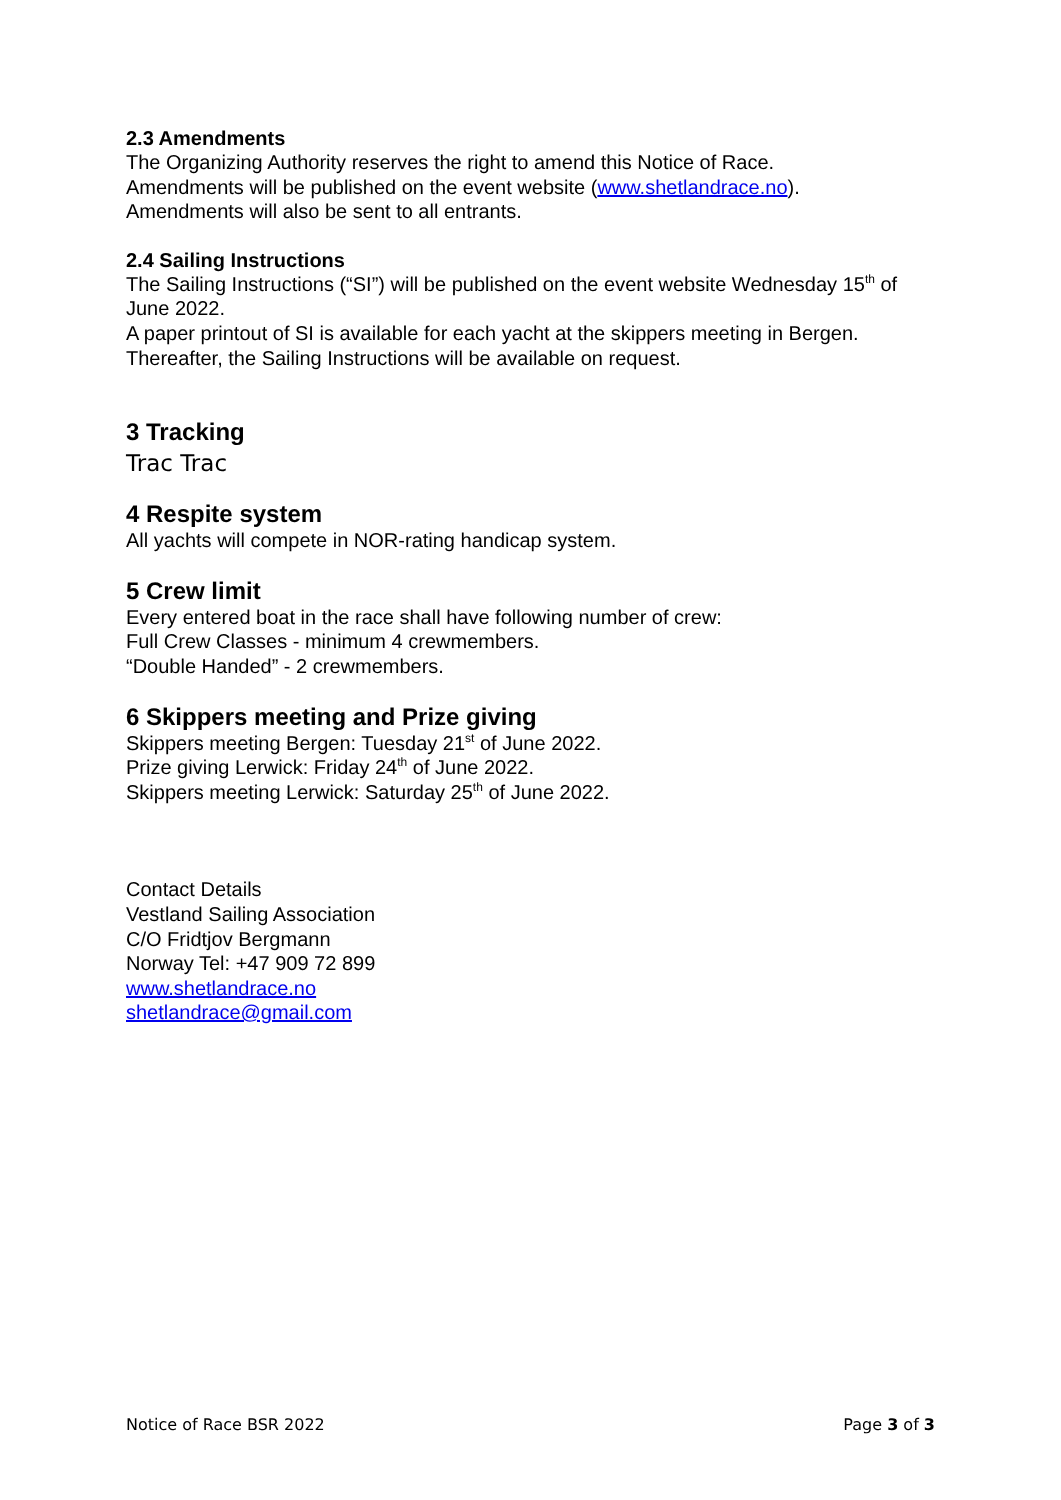2.3 Amendments
The Organizing Authority reserves the right to amend this Notice of Race.
Amendments will be published on the event website (www.shetlandrace.no).
Amendments will also be sent to all entrants.
2.4 Sailing Instructions
The Sailing Instructions (“SI”) will be published on the event website Wednesday 15<sup>th</sup> of June 2022.
A paper printout of SI is available for each yacht at the skippers meeting in Bergen.
Thereafter, the Sailing Instructions will be available on request.
3 Tracking
Trac Trac
4 Respite system
All yachts will compete in NOR-rating handicap system.
5 Crew limit
Every entered boat in the race shall have following number of crew:
Full Crew Classes - minimum 4 crewmembers.
“Double Handed” - 2 crewmembers.
6 Skippers meeting and Prize giving
Skippers meeting Bergen: Tuesday 21<sup>st</sup> of June 2022.
Prize giving Lerwick: Friday 24<sup>th</sup> of June 2022.
Skippers meeting Lerwick: Saturday 25<sup>th</sup> of June 2022.
Contact Details
Vestland Sailing Association
C/O Fridtjov Bergmann
Norway Tel: +47 909 72 899
www.shetlandrace.no
shetlandrace@gmail.com
Notice of Race BSR 2022 Page 3 of 3